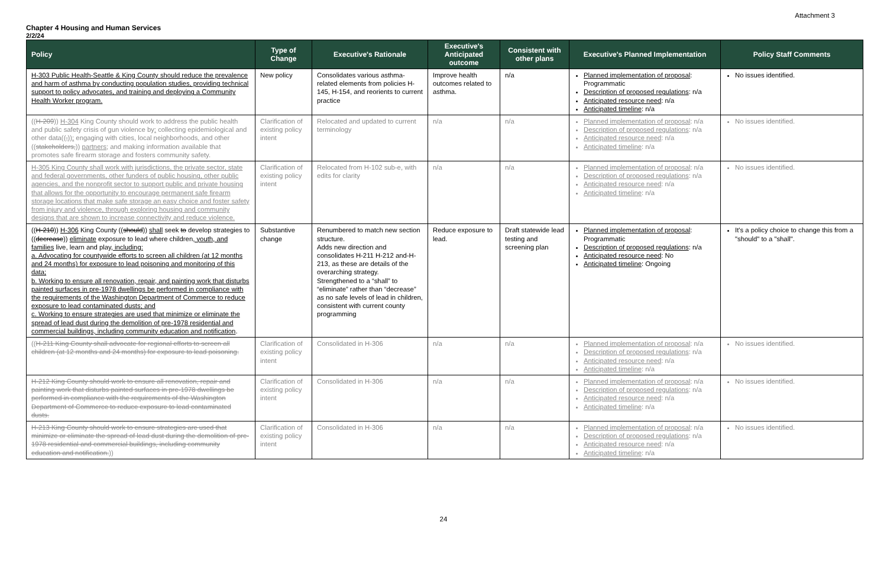Attachment 3
Chapter 4 Housing and Human Services
2/2/24
| Policy | Type of Change | Executive's Rationale | Executive's Anticipated outcome | Consistent with other plans | Executive's Planned Implementation | Policy Staff Comments |
| --- | --- | --- | --- | --- | --- | --- |
| H-303 Public Health-Seattle & King County should reduce the prevalence and harm of asthma by conducting population studies, providing technical support to policy advocates, and training and deploying a Community Health Worker program. | New policy | Consolidates various asthma-related elements from policies H-145, H-154, and reorients to current practice | Improve health outcomes related to asthma. | n/a | Planned implementation of proposal : Programmatic Description of proposed regulations : n/a Anticipated resource need : n/a Anticipated timeline : n/a | No issues identified. |
| (( H-209 )) H-304 King County should work to address the public health and public safety crisis of gun violence by : collecting epidemiological and other data(( , )) ; engaging with cities, local neighborhoods, and other (( stakeholders, )) partners; and making information available that promotes safe firearm storage and fosters community safety. | Clarification of existing policy intent | Relocated and updated to current terminology | n/a | n/a | Planned implementation of proposal : n/a Description of proposed regulations : n/a Anticipated resource need : n/a Anticipated timeline : n/a | No issues identified. |
| H-305 King County shall work with jurisdictions, the private sector, state and federal governments, other funders of public housing, other public agencies, and the nonprofit sector to support public and private housing that allows for the opportunity to encourage permanent safe firearm storage locations that make safe storage an easy choice and foster safety from injury and violence, through exploring housing and community designs that are shown to increase connectivity and reduce violence. | Clarification of existing policy intent | Relocated from H-102 sub-e, with edits for clarity | n/a | n/a | Planned implementation of proposal : n/a Description of proposed regulations : n/a Anticipated resource need : n/a Anticipated timeline : n/a | No issues identified. |
| (( H-210 )) H-306 King County (( should )) shall seek to develop strategies to (( decrease )) eliminate exposure to lead where children , youth, and families live, learn and play , including: a. Advocating for countywide efforts to screen all children (at 12 months and 24 months) for exposure to lead poisoning and monitoring of this data; b. Working to ensure all renovation, repair, and painting work that disturbs painted surfaces in pre-1978 dwellings be performed in compliance with the requirements of the Washington Department of Commerce to reduce exposure to lead contaminated dusts; and c. Working to ensure strategies are used that minimize or eliminate the spread of lead dust during the demolition of pre-1978 residential and commercial buildings, including community education and notification . | Substantive change | Renumbered to match new section structure. Adds new direction and consolidates H-211 H-212 and-H-213, as these are details of the overarching strategy. Strengthened to a “shall” to “eliminate” rather than “decrease” as no safe levels of lead in children, consistent with current county programming | Reduce exposure to lead. | Draft statewide lead testing and screening plan | Planned implementation of proposal : Programmatic Description of proposed regulations : n/a Anticipated resource need : No Anticipated timeline : Ongoing | It's a policy choice to change this from a "should" to a "shall". |
| (( H-211 King County shall advocate for regional efforts to screen all children (at 12 months and 24 months) for exposure to lead poisoning. | Clarification of existing policy intent | Consolidated in H-306 | n/a | n/a | Planned implementation of proposal : n/a Description of proposed regulations : n/a Anticipated resource need : n/a Anticipated timeline : n/a | No issues identified. |
| H-212 King County should work to ensure all renovation, repair and painting work that disturbs painted surfaces in pre-1978 dwellings be performed in compliance with the requirements of the Washington Department of Commerce to reduce exposure to lead contaminated dusts. | Clarification of existing policy intent | Consolidated in H-306 | n/a | n/a | Planned implementation of proposal : n/a Description of proposed regulations : n/a Anticipated resource need : n/a Anticipated timeline : n/a | No issues identified. |
| H-213 King County should work to ensure strategies are used that minimize or eliminate the spread of lead dust during the demolition of pre-1978 residential and commercial buildings, including community education and notification. )) | Clarification of existing policy intent | Consolidated in H-306 | n/a | n/a | Planned implementation of proposal : n/a Description of proposed regulations : n/a Anticipated resource need : n/a Anticipated timeline : n/a | No issues identified. |
24